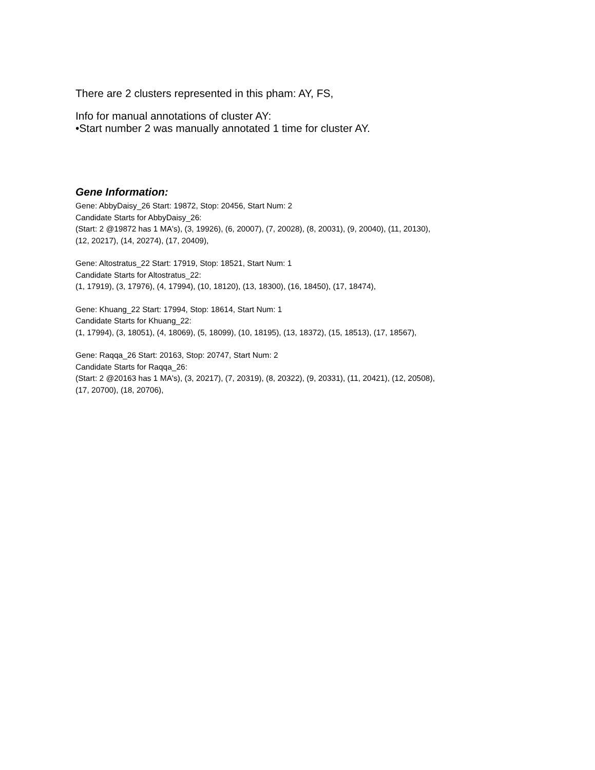There are 2 clusters represented in this pham: AY, FS,
Info for manual annotations of cluster AY:
•Start number 2 was manually annotated 1 time for cluster AY.
Gene Information:
Gene: AbbyDaisy_26 Start: 19872, Stop: 20456, Start Num: 2
Candidate Starts for AbbyDaisy_26:
(Start: 2 @19872 has 1 MA's), (3, 19926), (6, 20007), (7, 20028), (8, 20031), (9, 20040), (11, 20130),
(12, 20217), (14, 20274), (17, 20409),
Gene: Altostratus_22 Start: 17919, Stop: 18521, Start Num: 1
Candidate Starts for Altostratus_22:
(1, 17919), (3, 17976), (4, 17994), (10, 18120), (13, 18300), (16, 18450), (17, 18474),
Gene: Khuang_22 Start: 17994, Stop: 18614, Start Num: 1
Candidate Starts for Khuang_22:
(1, 17994), (3, 18051), (4, 18069), (5, 18099), (10, 18195), (13, 18372), (15, 18513), (17, 18567),
Gene: Raqqa_26 Start: 20163, Stop: 20747, Start Num: 2
Candidate Starts for Raqqa_26:
(Start: 2 @20163 has 1 MA's), (3, 20217), (7, 20319), (8, 20322), (9, 20331), (11, 20421), (12, 20508),
(17, 20700), (18, 20706),